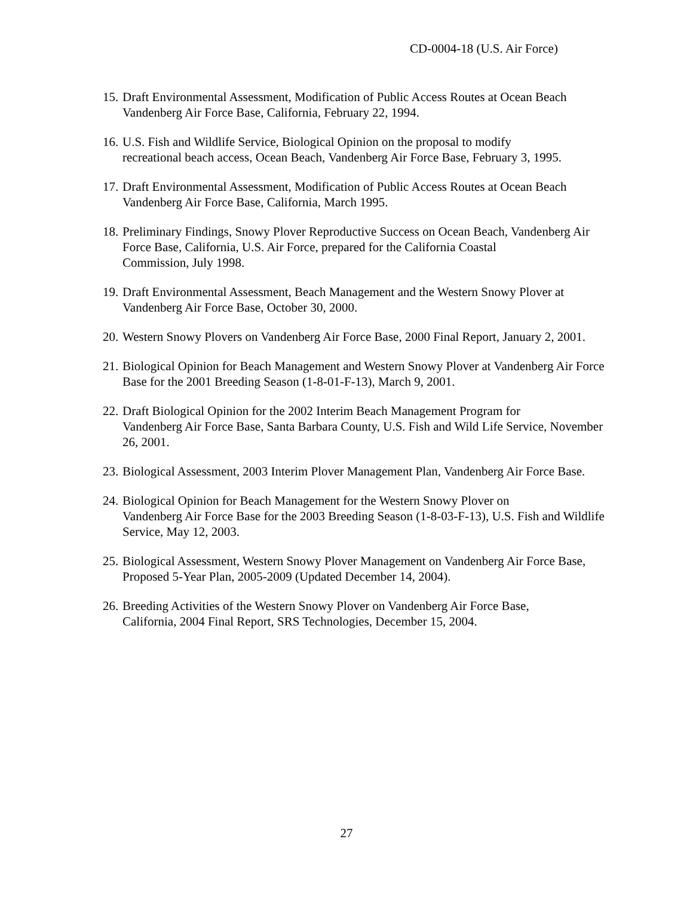CD-0004-18 (U.S. Air Force)
15. Draft Environmental Assessment, Modification of Public Access Routes at Ocean Beach Vandenberg Air Force Base, California, February 22, 1994.
16. U.S. Fish and Wildlife Service, Biological Opinion on the proposal to modify
recreational beach access, Ocean Beach, Vandenberg Air Force Base, February 3, 1995.
17. Draft Environmental Assessment, Modification of Public Access Routes at Ocean Beach Vandenberg Air Force Base, California, March 1995.
18. Preliminary Findings, Snowy Plover Reproductive Success on Ocean Beach, Vandenberg Air Force Base, California, U.S. Air Force, prepared for the California Coastal
Commission, July 1998.
19. Draft Environmental Assessment, Beach Management and the Western Snowy Plover at Vandenberg Air Force Base, October 30, 2000.
20. Western Snowy Plovers on Vandenberg Air Force Base, 2000 Final Report, January 2, 2001.
21. Biological Opinion for Beach Management and Western Snowy Plover at Vandenberg Air Force Base for the 2001 Breeding Season (1-8-01-F-13), March 9, 2001.
22. Draft Biological Opinion for the 2002 Interim Beach Management Program for
Vandenberg Air Force Base, Santa Barbara County, U.S. Fish and Wild Life Service, November 26, 2001.
23. Biological Assessment, 2003 Interim Plover Management Plan, Vandenberg Air Force Base.
24. Biological Opinion for Beach Management for the Western Snowy Plover on
Vandenberg Air Force Base for the 2003 Breeding Season (1-8-03-F-13), U.S. Fish and Wildlife Service, May 12, 2003.
25. Biological Assessment, Western Snowy Plover Management on Vandenberg Air Force Base, Proposed 5-Year Plan, 2005-2009 (Updated December 14, 2004).
26. Breeding Activities of the Western Snowy Plover on Vandenberg Air Force Base,
California, 2004 Final Report, SRS Technologies, December 15, 2004.
27